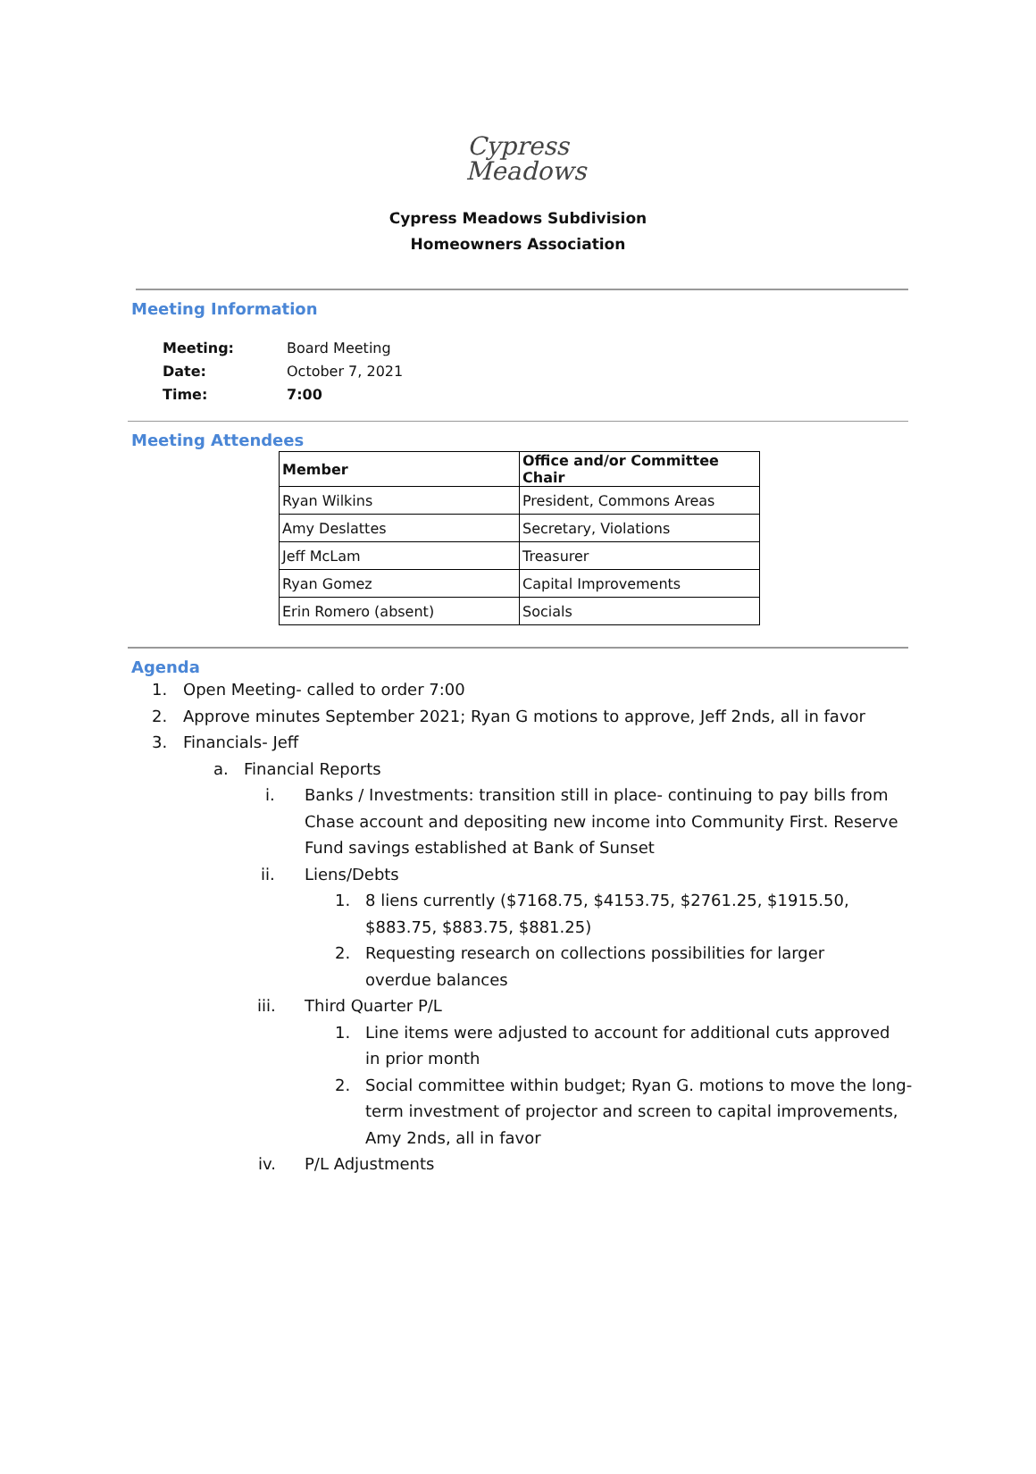Cypress
Meadows
Cypress Meadows Subdivision
Homeowners Association
Meeting Information
| Meeting: | Board Meeting |
| Date: | October 7, 2021 |
| Time: | 7:00 |
Meeting Attendees
| Member | Office and/or Committee Chair |
| --- | --- |
| Ryan Wilkins | President, Commons Areas |
| Amy Deslattes | Secretary, Violations |
| Jeff McLam | Treasurer |
| Ryan Gomez | Capital Improvements |
| Erin Romero (absent) | Socials |
Agenda
1. Open Meeting- called to order 7:00
2. Approve minutes September 2021; Ryan G motions to approve, Jeff 2nds, all in favor
3. Financials- Jeff
a. Financial Reports
i. Banks / Investments: transition still in place- continuing to pay bills from Chase account and depositing new income into Community First. Reserve Fund savings established at Bank of Sunset
ii. Liens/Debts
1. 8 liens currently ($7168.75, $4153.75, $2761.25, $1915.50, $883.75, $883.75, $881.25)
2. Requesting research on collections possibilities for larger overdue balances
iii. Third Quarter P/L
1. Line items were adjusted to account for additional cuts approved in prior month
2. Social committee within budget; Ryan G. motions to move the long-term investment of projector and screen to capital improvements, Amy 2nds, all in favor
iv. P/L Adjustments